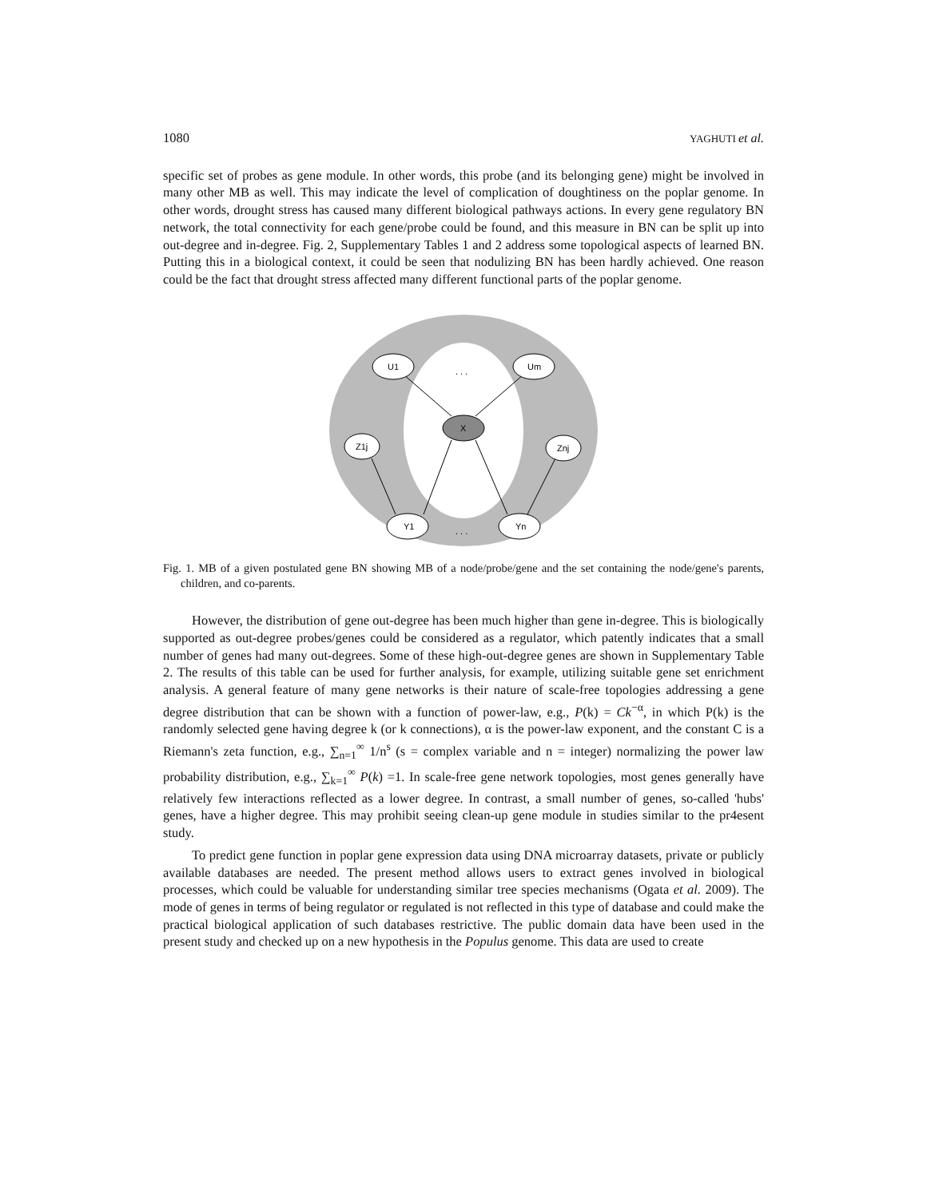1080 YAGHUTI et al.
specific set of probes as gene module. In other words, this probe (and its belonging gene) might be involved in many other MB as well. This may indicate the level of complication of doughtiness on the poplar genome. In other words, drought stress has caused many different biological pathways actions. In every gene regulatory BN network, the total connectivity for each gene/probe could be found, and this measure in BN can be split up into out-degree and in-degree. Fig. 2, Supplementary Tables 1 and 2 address some topological aspects of learned BN. Putting this in a biological context, it could be seen that nodulizing BN has been hardly achieved. One reason could be the fact that drought stress affected many different functional parts of the poplar genome.
U1
Um
X
Z1j
Znj
Y1
Yn
. . .
. . .
Fig. 1. MB of a given postulated gene BN showing MB of a node/probe/gene and the set containing the node/gene's parents, children, and co-parents.
However, the distribution of gene out-degree has been much higher than gene in-degree. This is biologically supported as out-degree probes/genes could be considered as a regulator, which patently indicates that a small number of genes had many out-degrees. Some of these high-out-degree genes are shown in Supplementary Table 2. The results of this table can be used for further analysis, for example, utilizing suitable gene set enrichment analysis. A general feature of many gene networks is their nature of scale-free topologies addressing a gene degree distribution that can be shown with a function of power-law, e.g., P(k) = Ck<sup>−α</sup>, in which P(k) is the randomly selected gene having degree k (or k connections), α is the power-law exponent, and the constant C is a Riemann's zeta function, e.g., ∑<sub>n=1</sub><sup>∞</sup> 1/n<sup>s</sup> (s = complex variable and n = integer) normalizing the power law probability distribution, e.g., ∑<sub>k=1</sub><sup>∞</sup> P(k) =1. In scale-free gene network topologies, most genes generally have relatively few interactions reflected as a lower degree. In contrast, a small number of genes, so-called 'hubs' genes, have a higher degree. This may prohibit seeing clean-up gene module in studies similar to the pr4esent study.
To predict gene function in poplar gene expression data using DNA microarray datasets, private or publicly available databases are needed. The present method allows users to extract genes involved in biological processes, which could be valuable for understanding similar tree species mechanisms (Ogata et al. 2009). The mode of genes in terms of being regulator or regulated is not reflected in this type of database and could make the practical biological application of such databases restrictive. The public domain data have been used in the present study and checked up on a new hypothesis in the Populus genome. This data are used to create